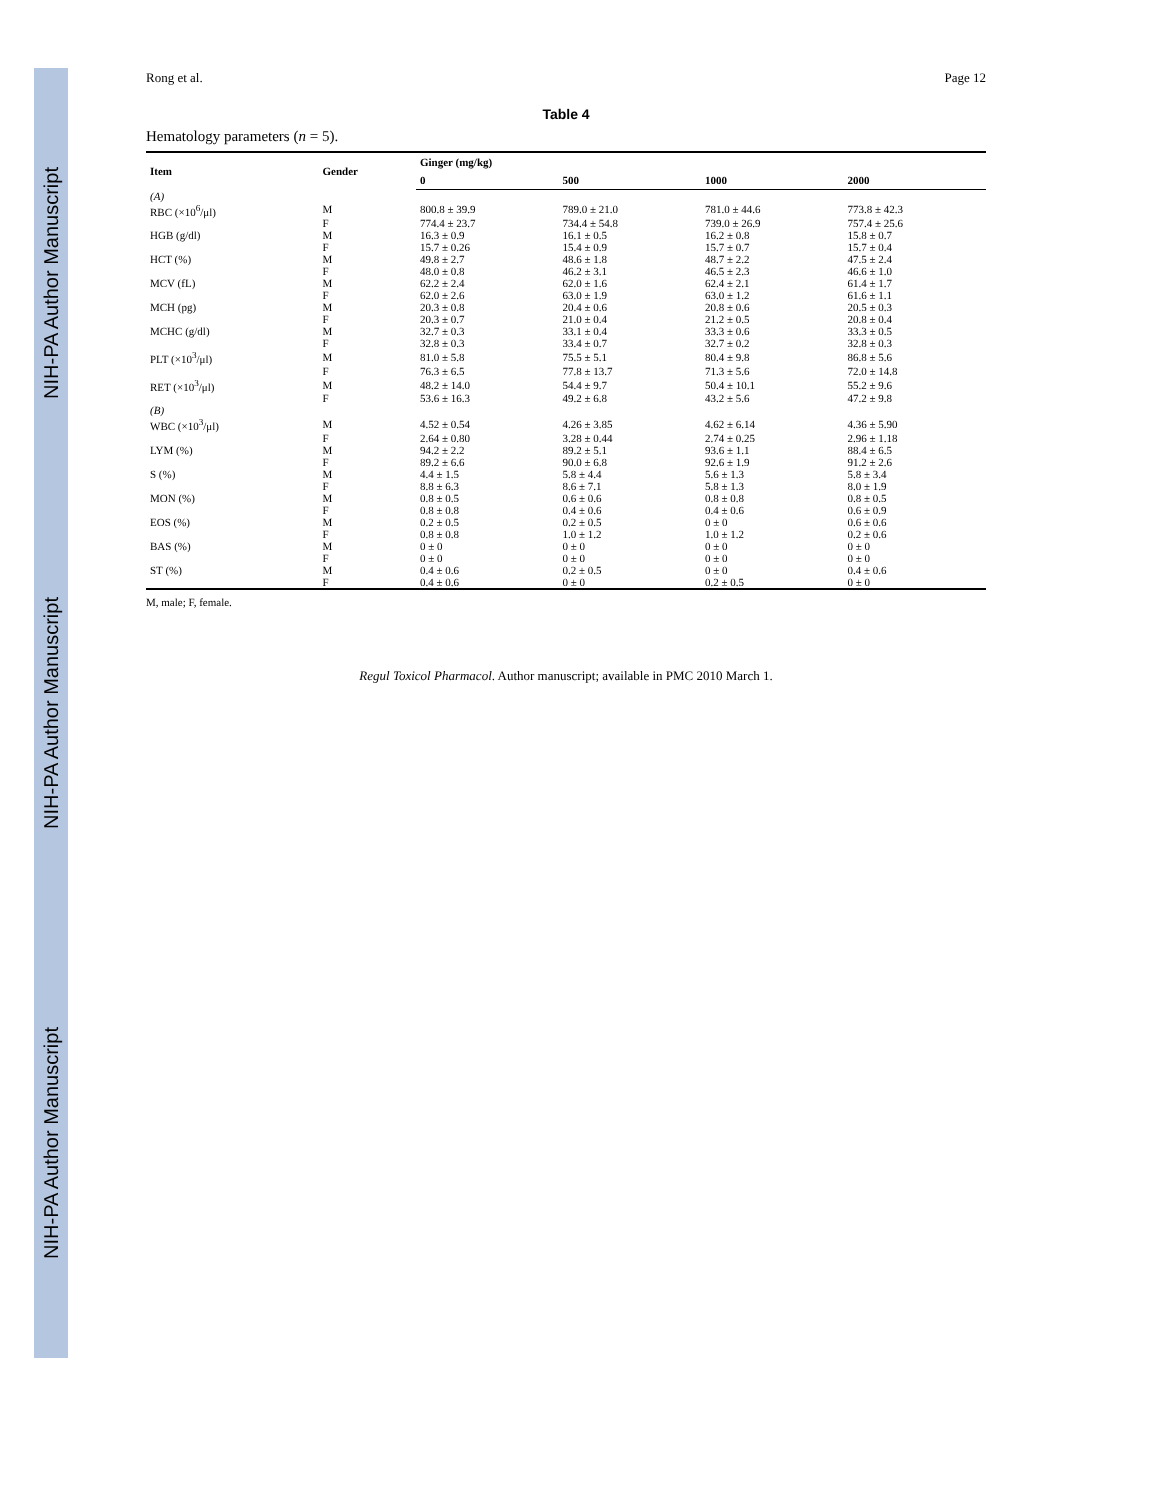NIH-PA Author Manuscript
NIH-PA Author Manuscript
NIH-PA Author Manuscript
Rong et al. Page 12
Table 4
Hematology parameters (n = 5).
| Item | Gender | Ginger (mg/kg) | | | |
| --- | --- | --- | --- | --- | --- |
| | | 0 | 500 | 1000 | 2000 |
| (A) | | | | | |
| RBC (×10<sup>6</sup>/μl) | M | 800.8 ± 39.9 | 789.0 ± 21.0 | 781.0 ± 44.6 | 773.8 ± 42.3 |
| | F | 774.4 ± 23.7 | 734.4 ± 54.8 | 739.0 ± 26.9 | 757.4 ± 25.6 |
| HGB (g/dl) | M | 16.3 ± 0.9 | 16.1 ± 0.5 | 16.2 ± 0.8 | 15.8 ± 0.7 |
| | F | 15.7 ± 0.26 | 15.4 ± 0.9 | 15.7 ± 0.7 | 15.7 ± 0.4 |
| HCT (%) | M | 49.8 ± 2.7 | 48.6 ± 1.8 | 48.7 ± 2.2 | 47.5 ± 2.4 |
| | F | 48.0 ± 0.8 | 46.2 ± 3.1 | 46.5 ± 2.3 | 46.6 ± 1.0 |
| MCV (fL) | M | 62.2 ± 2.4 | 62.0 ± 1.6 | 62.4 ± 2.1 | 61.4 ± 1.7 |
| | F | 62.0 ± 2.6 | 63.0 ± 1.9 | 63.0 ± 1.2 | 61.6 ± 1.1 |
| MCH (pg) | M | 20.3 ± 0.8 | 20.4 ± 0.6 | 20.8 ± 0.6 | 20.5 ± 0.3 |
| | F | 20.3 ± 0.7 | 21.0 ± 0.4 | 21.2 ± 0.5 | 20.8 ± 0.4 |
| MCHC (g/dl) | M | 32.7 ± 0.3 | 33.1 ± 0.4 | 33.3 ± 0.6 | 33.3 ± 0.5 |
| | F | 32.8 ± 0.3 | 33.4 ± 0.7 | 32.7 ± 0.2 | 32.8 ± 0.3 |
| PLT (×10<sup>3</sup>/μl) | M | 81.0 ± 5.8 | 75.5 ± 5.1 | 80.4 ± 9.8 | 86.8 ± 5.6 |
| | F | 76.3 ± 6.5 | 77.8 ± 13.7 | 71.3 ± 5.6 | 72.0 ± 14.8 |
| RET (×10<sup>3</sup>/μl) | M | 48.2 ± 14.0 | 54.4 ± 9.7 | 50.4 ± 10.1 | 55.2 ± 9.6 |
| | F | 53.6 ± 16.3 | 49.2 ± 6.8 | 43.2 ± 5.6 | 47.2 ± 9.8 |
| (B) | | | | | |
| WBC (×10<sup>3</sup>/μl) | M | 4.52 ± 0.54 | 4.26 ± 3.85 | 4.62 ± 6.14 | 4.36 ± 5.90 |
| | F | 2.64 ± 0.80 | 3.28 ± 0.44 | 2.74 ± 0.25 | 2.96 ± 1.18 |
| LYM (%) | M | 94.2 ± 2.2 | 89.2 ± 5.1 | 93.6 ± 1.1 | 88.4 ± 6.5 |
| | F | 89.2 ± 6.6 | 90.0 ± 6.8 | 92.6 ± 1.9 | 91.2 ± 2.6 |
| S (%) | M | 4.4 ± 1.5 | 5.8 ± 4.4 | 5.6 ± 1.3 | 5.8 ± 3.4 |
| | F | 8.8 ± 6.3 | 8.6 ± 7.1 | 5.8 ± 1.3 | 8.0 ± 1.9 |
| MON (%) | M | 0.8 ± 0.5 | 0.6 ± 0.6 | 0.8 ± 0.8 | 0.8 ± 0.5 |
| | F | 0.8 ± 0.8 | 0.4 ± 0.6 | 0.4 ± 0.6 | 0.6 ± 0.9 |
| EOS (%) | M | 0.2 ± 0.5 | 0.2 ± 0.5 | 0 ± 0 | 0.6 ± 0.6 |
| | F | 0.8 ± 0.8 | 1.0 ± 1.2 | 1.0 ± 1.2 | 0.2 ± 0.6 |
| BAS (%) | M | 0 ± 0 | 0 ± 0 | 0 ± 0 | 0 ± 0 |
| | F | 0 ± 0 | 0 ± 0 | 0 ± 0 | 0 ± 0 |
| ST (%) | M | 0.4 ± 0.6 | 0.2 ± 0.5 | 0 ± 0 | 0.4 ± 0.6 |
| | F | 0.4 ± 0.6 | 0 ± 0 | 0.2 ± 0.5 | 0 ± 0 |
M, male; F, female.
Regul Toxicol Pharmacol. Author manuscript; available in PMC 2010 March 1.